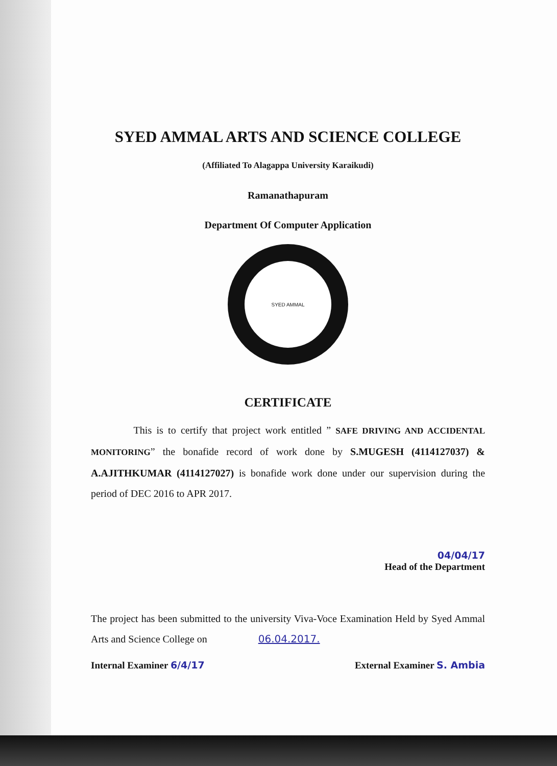SYED AMMAL ARTS AND SCIENCE COLLEGE
(Affiliated To Alagappa University Karaikudi)
Ramanathapuram
Department Of Computer Application
SYED AMMAL
CERTIFICATE
This is to certify that project work entitled ” SAFE DRIVING AND ACCIDENTAL MONITORING” the bonafide record of work done by S.MUGESH (4114127037) & A.AJITHKUMAR (4114127027) is bonafide work done under our supervision during the period of DEC 2016 to APR 2017.
04/04/17
Head of the Department
The project has been submitted to the university Viva-Voce Examination Held by Syed Ammal Arts and Science College on 06.04.2017.
Internal Examiner 6/4/17 External Examiner S. Ambia